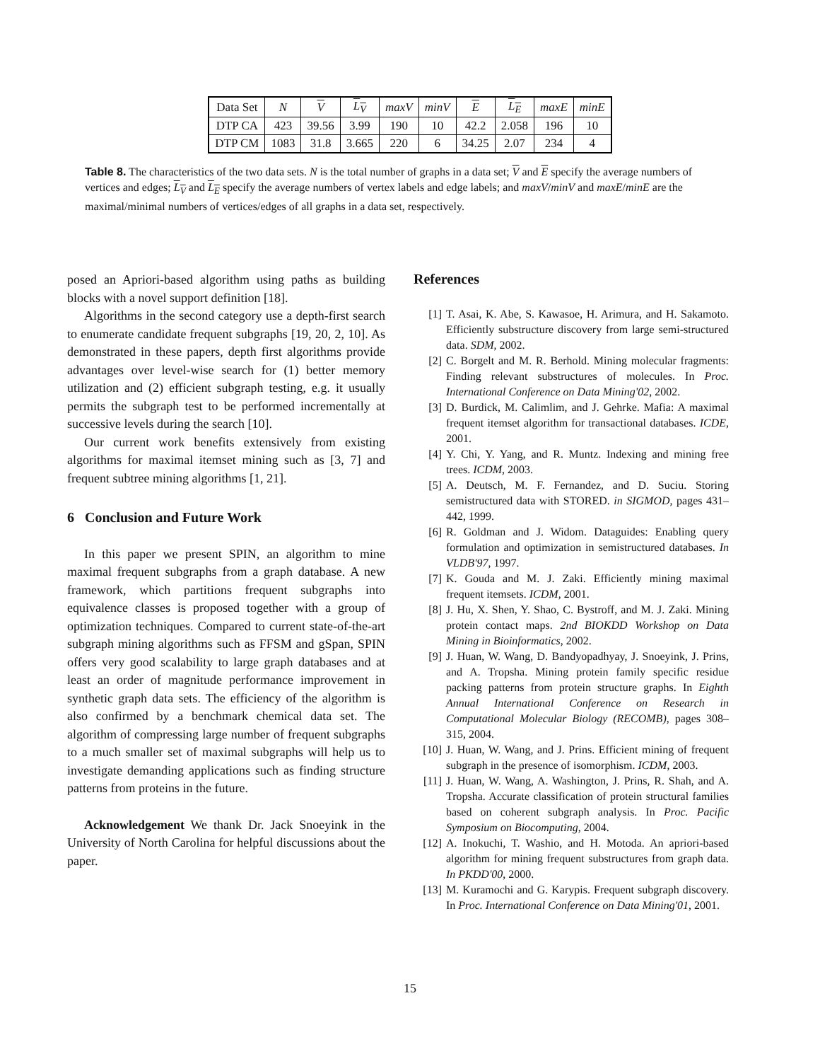| Data Set | N | V | L<sub>V</sub> | maxV | minV | E | L<sub>E</sub> | maxE | minE |
| --- | --- | --- | --- | --- | --- | --- | --- | --- | --- |
| DTP CA | 423 | 39.56 | 3.99 | 190 | 10 | 42.2 | 2.058 | 196 | 10 |
| DTP CM | 1083 | 31.8 | 3.665 | 220 | 6 | 34.25 | 2.07 | 234 | 4 |
Table 8. The characteristics of the two data sets. N is the total number of graphs in a data set; V and E specify the average numbers of vertices and edges; L<sub>V</sub> and L<sub>E</sub> specify the average numbers of vertex labels and edge labels; and maxV/minV and maxE/minE are the maximal/minimal numbers of vertices/edges of all graphs in a data set, respectively.
posed an Apriori-based algorithm using paths as building blocks with a novel support definition [18].
Algorithms in the second category use a depth-first search to enumerate candidate frequent subgraphs [19, 20, 2, 10]. As demonstrated in these papers, depth first algorithms provide advantages over level-wise search for (1) better memory utilization and (2) efficient subgraph testing, e.g. it usually permits the subgraph test to be performed incrementally at successive levels during the search [10].
Our current work benefits extensively from existing algorithms for maximal itemset mining such as [3, 7] and frequent subtree mining algorithms [1, 21].
6 Conclusion and Future Work
In this paper we present SPIN, an algorithm to mine maximal frequent subgraphs from a graph database. A new framework, which partitions frequent subgraphs into equivalence classes is proposed together with a group of optimization techniques. Compared to current state-of-the-art subgraph mining algorithms such as FFSM and gSpan, SPIN offers very good scalability to large graph databases and at least an order of magnitude performance improvement in synthetic graph data sets. The efficiency of the algorithm is also confirmed by a benchmark chemical data set. The algorithm of compressing large number of frequent subgraphs to a much smaller set of maximal subgraphs will help us to investigate demanding applications such as finding structure patterns from proteins in the future.
Acknowledgement We thank Dr. Jack Snoeyink in the University of North Carolina for helpful discussions about the paper.
References
[1] T. Asai, K. Abe, S. Kawasoe, H. Arimura, and H. Sakamoto. Efficiently substructure discovery from large semi-structured data. SDM, 2002.
[2] C. Borgelt and M. R. Berhold. Mining molecular fragments: Finding relevant substructures of molecules. In Proc. International Conference on Data Mining'02, 2002.
[3] D. Burdick, M. Calimlim, and J. Gehrke. Mafia: A maximal frequent itemset algorithm for transactional databases. ICDE, 2001.
[4] Y. Chi, Y. Yang, and R. Muntz. Indexing and mining free trees. ICDM, 2003.
[5] A. Deutsch, M. F. Fernandez, and D. Suciu. Storing semistructured data with STORED. in SIGMOD, pages 431–442, 1999.
[6] R. Goldman and J. Widom. Dataguides: Enabling query formulation and optimization in semistructured databases. In VLDB'97, 1997.
[7] K. Gouda and M. J. Zaki. Efficiently mining maximal frequent itemsets. ICDM, 2001.
[8] J. Hu, X. Shen, Y. Shao, C. Bystroff, and M. J. Zaki. Mining protein contact maps. 2nd BIOKDD Workshop on Data Mining in Bioinformatics, 2002.
[9] J. Huan, W. Wang, D. Bandyopadhyay, J. Snoeyink, J. Prins, and A. Tropsha. Mining protein family specific residue packing patterns from protein structure graphs. In Eighth Annual International Conference on Research in Computational Molecular Biology (RECOMB), pages 308–315, 2004.
[10] J. Huan, W. Wang, and J. Prins. Efficient mining of frequent subgraph in the presence of isomorphism. ICDM, 2003.
[11] J. Huan, W. Wang, A. Washington, J. Prins, R. Shah, and A. Tropsha. Accurate classification of protein structural families based on coherent subgraph analysis. In Proc. Pacific Symposium on Biocomputing, 2004.
[12] A. Inokuchi, T. Washio, and H. Motoda. An apriori-based algorithm for mining frequent substructures from graph data. In PKDD'00, 2000.
[13] M. Kuramochi and G. Karypis. Frequent subgraph discovery. In Proc. International Conference on Data Mining'01, 2001.
15